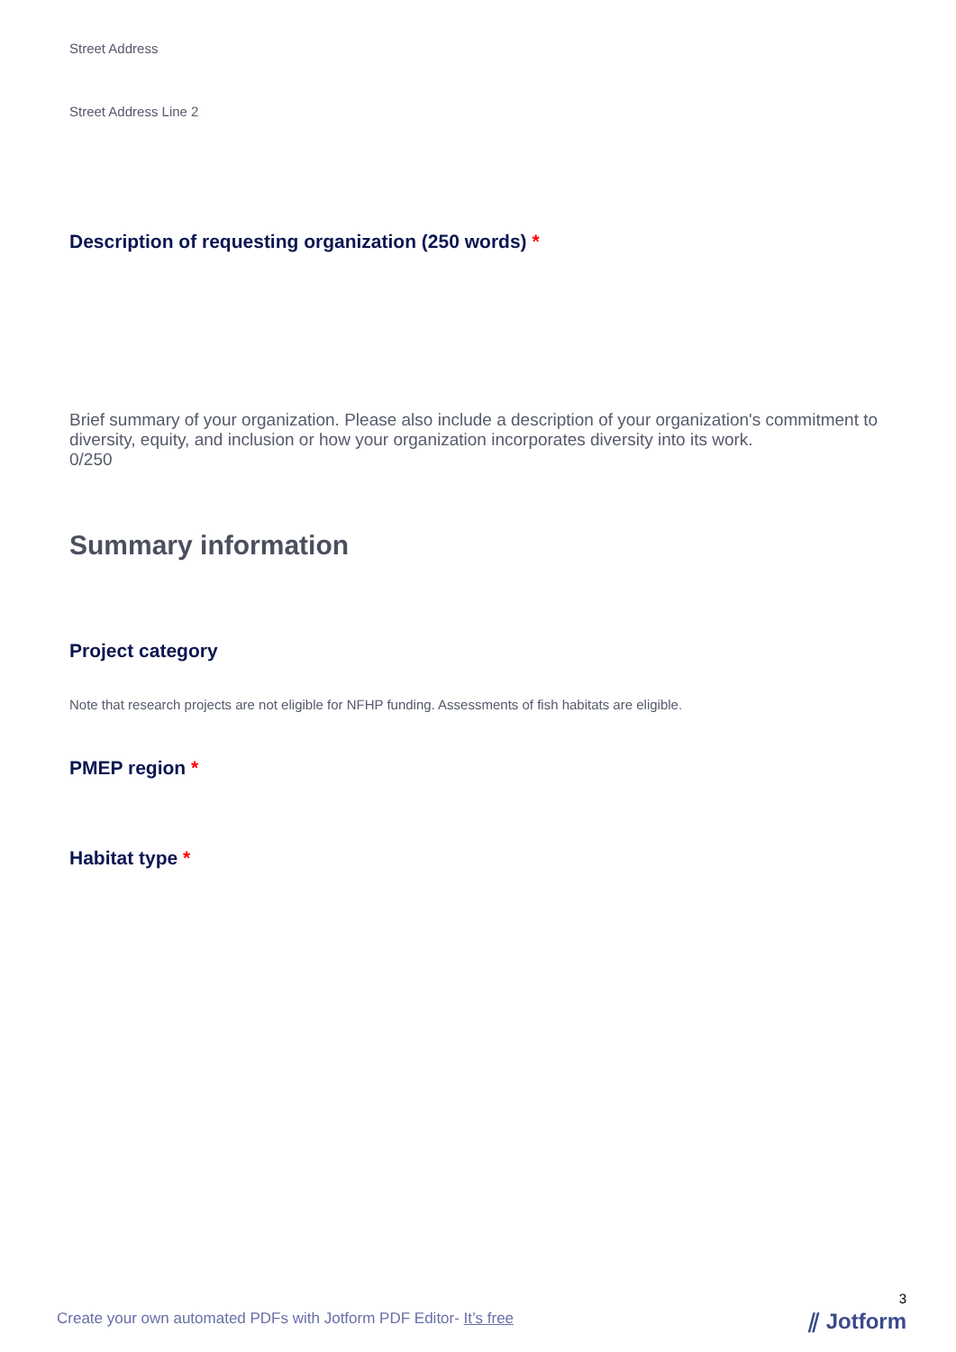Street Address
Street Address Line 2
Description of requesting organization (250 words) *
Brief summary of your organization. Please also include a description of your organization's commitment to diversity, equity, and inclusion or how your organization incorporates diversity into its work.
0/250
Summary information
Project category
Note that research projects are not eligible for NFHP funding. Assessments of fish habitats are eligible.
PMEP region *
Habitat type *
3
Create your own automated PDFs with Jotform PDF Editor- It’s free
⫽ Jotform